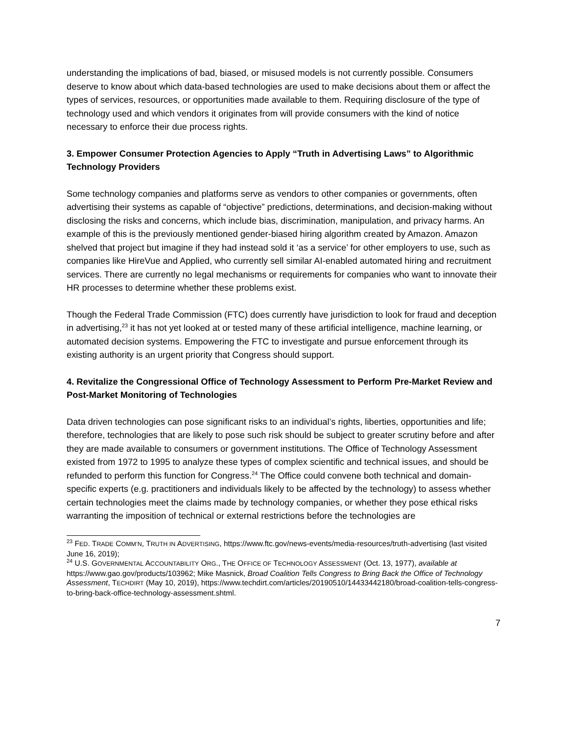understanding the implications of bad, biased, or misused models is not currently possible. Consumers deserve to know about which data-based technologies are used to make decisions about them or affect the types of services, resources, or opportunities made available to them. Requiring disclosure of the type of technology used and which vendors it originates from will provide consumers with the kind of notice necessary to enforce their due process rights.
3. Empower Consumer Protection Agencies to Apply “Truth in Advertising Laws” to Algorithmic Technology Providers
Some technology companies and platforms serve as vendors to other companies or governments, often advertising their systems as capable of “objective” predictions, determinations, and decision-making without disclosing the risks and concerns, which include bias, discrimination, manipulation, and privacy harms. An example of this is the previously mentioned gender-biased hiring algorithm created by Amazon. Amazon shelved that project but imagine if they had instead sold it ‘as a service’ for other employers to use, such as companies like HireVue and Applied, who currently sell similar AI-enabled automated hiring and recruitment services. There are currently no legal mechanisms or requirements for companies who want to innovate their HR processes to determine whether these problems exist.
Though the Federal Trade Commission (FTC) does currently have jurisdiction to look for fraud and deception in advertising,<sup>23</sup> it has not yet looked at or tested many of these artificial intelligence, machine learning, or automated decision systems. Empowering the FTC to investigate and pursue enforcement through its existing authority is an urgent priority that Congress should support.
4. Revitalize the Congressional Office of Technology Assessment to Perform Pre-Market Review and Post-Market Monitoring of Technologies
Data driven technologies can pose significant risks to an individual’s rights, liberties, opportunities and life; therefore, technologies that are likely to pose such risk should be subject to greater scrutiny before and after they are made available to consumers or government institutions. The Office of Technology Assessment existed from 1972 to 1995 to analyze these types of complex scientific and technical issues, and should be refunded to perform this function for Congress.<sup>24</sup> The Office could convene both technical and domain-specific experts (e.g. practitioners and individuals likely to be affected by the technology) to assess whether certain technologies meet the claims made by technology companies, or whether they pose ethical risks warranting the imposition of technical or external restrictions before the technologies are
<sup>23</sup> FED. TRADE COMM’N, TRUTH IN ADVERTISING, https://www.ftc.gov/news-events/media-resources/truth-advertising (last visited June 16, 2019);
<sup>24</sup> U.S. GOVERNMENTAL ACCOUNTABILITY ORG., THE OFFICE OF TECHNOLOGY ASSESSMENT (Oct. 13, 1977), available at https://www.gao.gov/products/103962; Mike Masnick, Broad Coalition Tells Congress to Bring Back the Office of Technology Assessment, TECHDIRT (May 10, 2019), https://www.techdirt.com/articles/20190510/14433442180/broad-coalition-tells-congress-to-bring-back-office-technology-assessment.shtml.
7